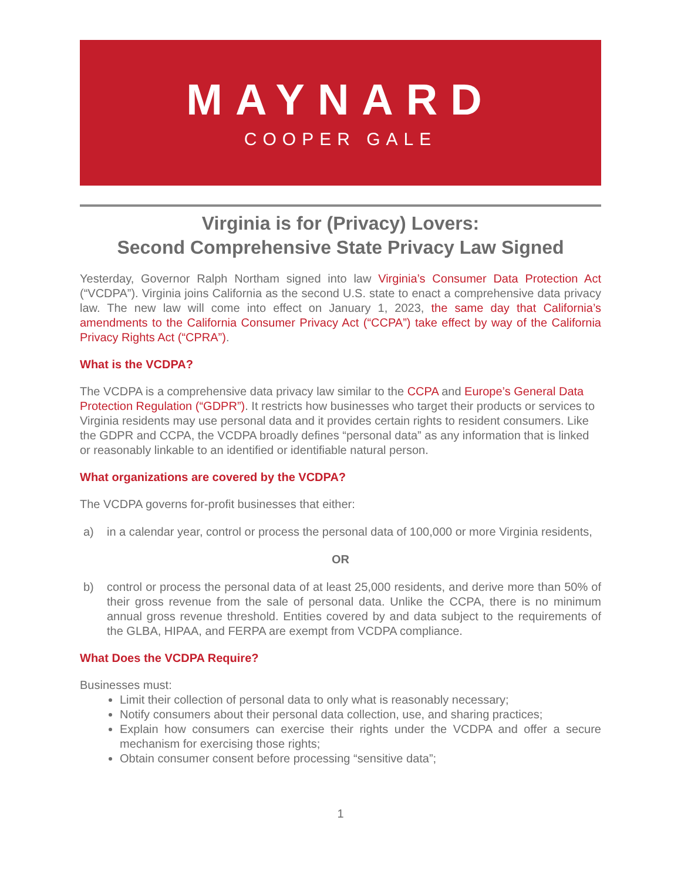MAYNARD
COOPER GALE
Virginia is for (Privacy) Lovers:
Second Comprehensive State Privacy Law Signed
Yesterday, Governor Ralph Northam signed into law Virginia’s Consumer Data Protection Act (“VCDPA”). Virginia joins California as the second U.S. state to enact a comprehensive data privacy law. The new law will come into effect on January 1, 2023, the same day that California’s amendments to the California Consumer Privacy Act (“CCPA”) take effect by way of the California Privacy Rights Act (“CPRA”).
What is the VCDPA?
The VCDPA is a comprehensive data privacy law similar to the CCPA and Europe’s General Data Protection Regulation (“GDPR”). It restricts how businesses who target their products or services to Virginia residents may use personal data and it provides certain rights to resident consumers. Like the GDPR and CCPA, the VCDPA broadly defines “personal data” as any information that is linked or reasonably linkable to an identified or identifiable natural person.
What organizations are covered by the VCDPA?
The VCDPA governs for-profit businesses that either:
a) in a calendar year, control or process the personal data of 100,000 or more Virginia residents,
OR
b) control or process the personal data of at least 25,000 residents, and derive more than 50% of their gross revenue from the sale of personal data. Unlike the CCPA, there is no minimum annual gross revenue threshold. Entities covered by and data subject to the requirements of the GLBA, HIPAA, and FERPA are exempt from VCDPA compliance.
What Does the VCDPA Require?
Businesses must:
Limit their collection of personal data to only what is reasonably necessary;
Notify consumers about their personal data collection, use, and sharing practices;
Explain how consumers can exercise their rights under the VCDPA and offer a secure mechanism for exercising those rights;
Obtain consumer consent before processing “sensitive data”;
1